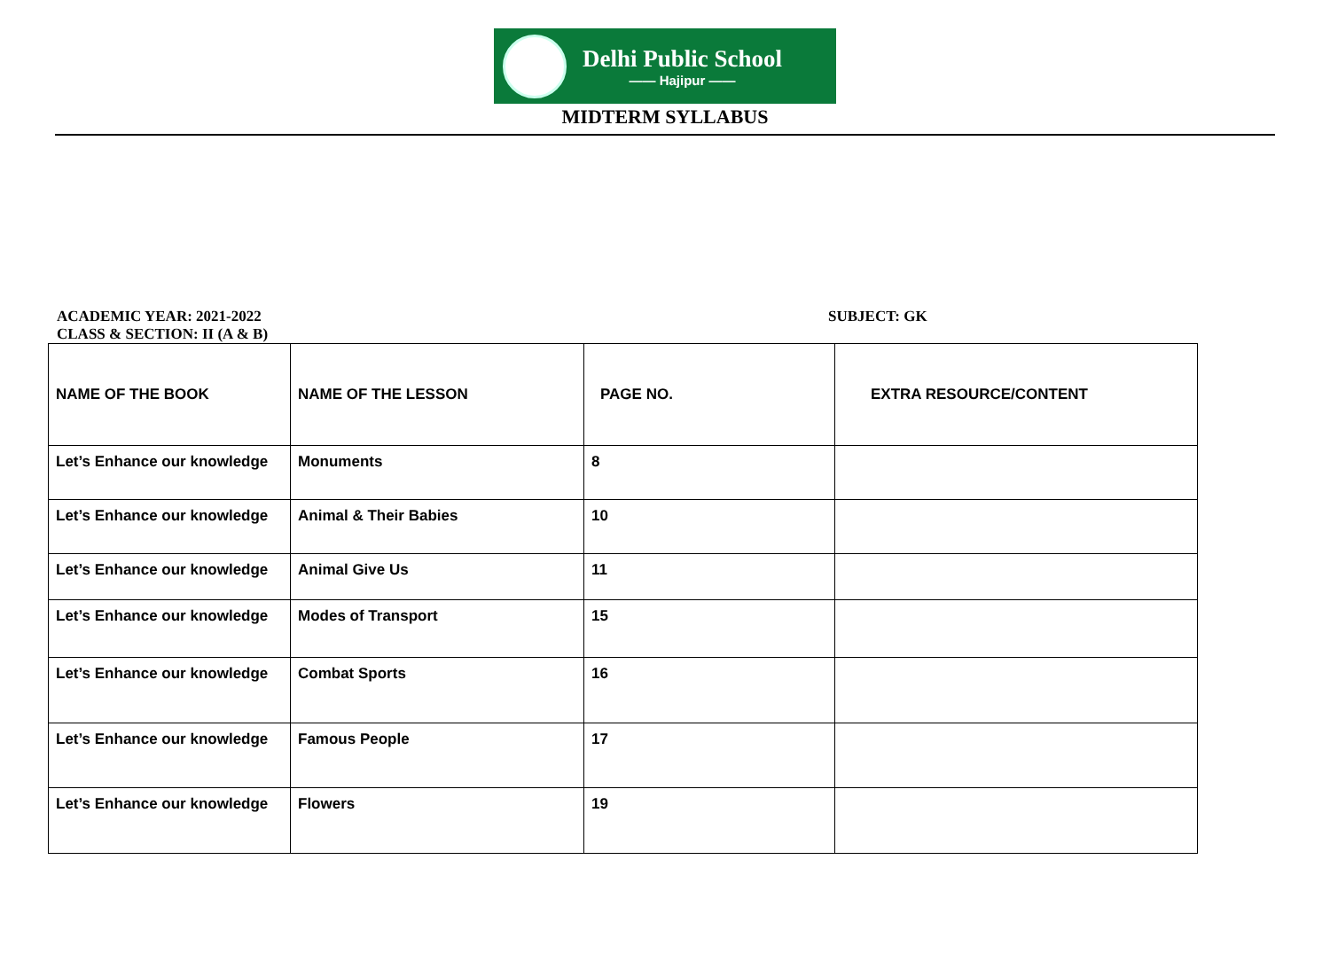Delhi Public School
—— Hajipur ——
MIDTERM SYLLABUS
ACADEMIC YEAR: 2021-2022
CLASS & SECTION: II (A & B)
SUBJECT: GK
| NAME OF THE BOOK | NAME OF THE LESSON | PAGE NO. | EXTRA RESOURCE/CONTENT |
| Let’s Enhance our knowledge | Monuments | 8 | |
| Let’s Enhance our knowledge | Animal & Their Babies | 10 | |
| Let’s Enhance our knowledge | Animal Give Us | 11 | |
| Let’s Enhance our knowledge | Modes of Transport | 15 | |
| Let’s Enhance our knowledge | Combat Sports | 16 | |
| Let’s Enhance our knowledge | Famous People | 17 | |
| Let’s Enhance our knowledge | Flowers | 19 | |